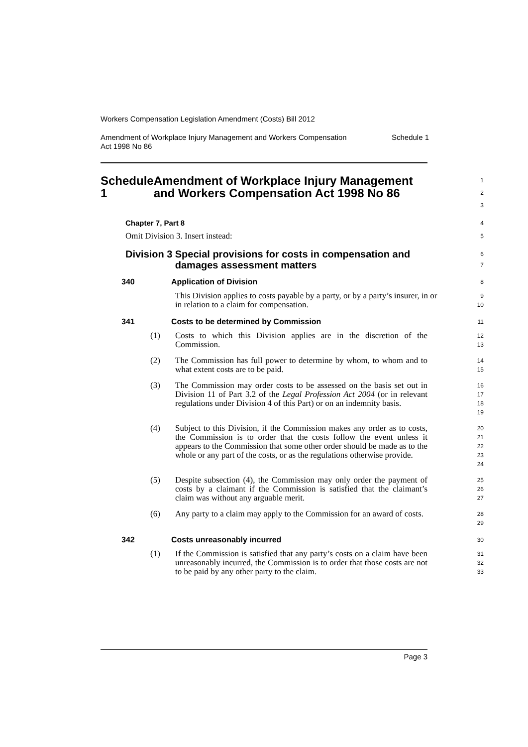Workers Compensation Legislation Amendment (Costs) Bill 2012
Amendment of Workplace Injury Management and Workers Compensation
Act 1998 No 86 Schedule 1
Schedule 1 Amendment of Workplace Injury Management and Workers Compensation Act 1998 No 86
1
2
3
Chapter 7, Part 8
4
Omit Division 3. Insert instead:
5
Division 3 Special provisions for costs in compensation and damages assessment matters
6
7
340 Application of Division
8
This Division applies to costs payable by a party, or by a party’s insurer, in or in relation to a claim for compensation.
9
10
341 Costs to be determined by Commission
11
(1) Costs to which this Division applies are in the discretion of the Commission.
12
13
(2) The Commission has full power to determine by whom, to whom and to what extent costs are to be paid.
14
15
(3) The Commission may order costs to be assessed on the basis set out in Division 11 of Part 3.2 of the Legal Profession Act 2004 (or in relevant regulations under Division 4 of this Part) or on an indemnity basis.
16
17
18
19
(4) Subject to this Division, if the Commission makes any order as to costs, the Commission is to order that the costs follow the event unless it appears to the Commission that some other order should be made as to the whole or any part of the costs, or as the regulations otherwise provide.
20
21
22
23
24
(5) Despite subsection (4), the Commission may only order the payment of costs by a claimant if the Commission is satisfied that the claimant’s claim was without any arguable merit.
25
26
27
(6) Any party to a claim may apply to the Commission for an award of costs.
28
29
342 Costs unreasonably incurred
30
(1) If the Commission is satisfied that any party’s costs on a claim have been unreasonably incurred, the Commission is to order that those costs are not to be paid by any other party to the claim.
31
32
33
Page 3